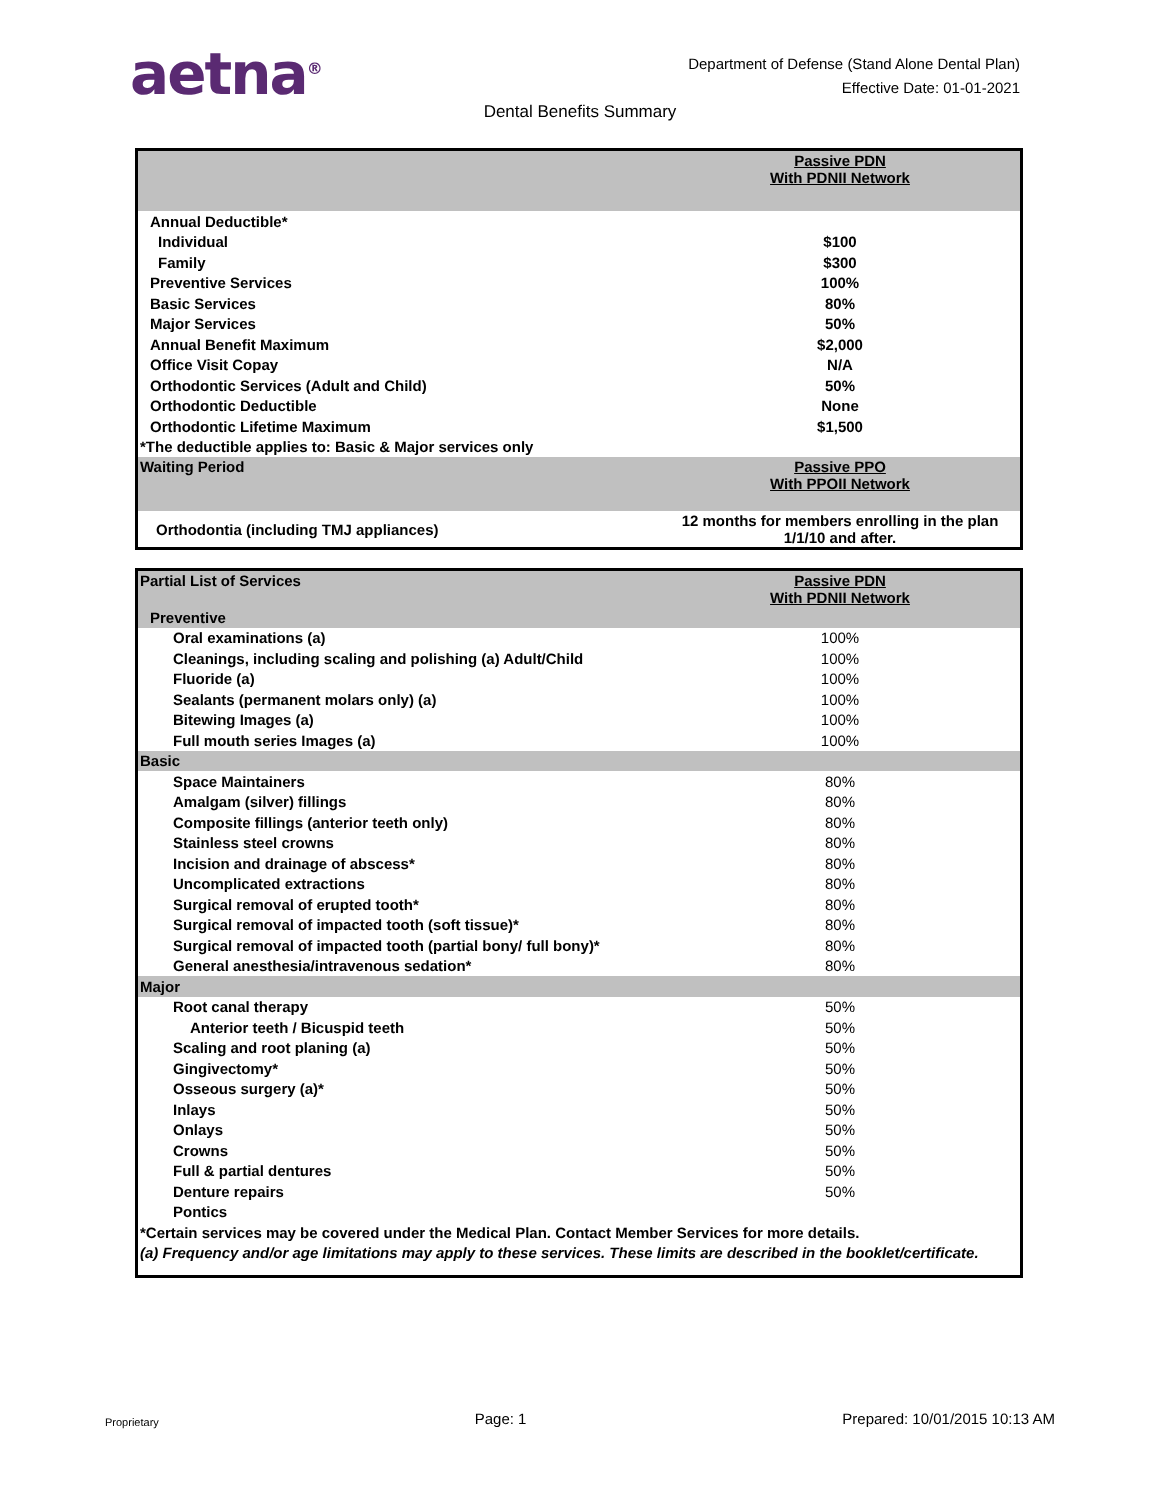aetna<sup>®</sup>
Department of Defense (Stand Alone Dental Plan)
Effective Date: 01-01-2021
Dental Benefits Summary
| | Passive PDN With PDNII Network |
| --- | --- |
| Annual Deductible* | |
| Individual | $100 |
| Family | $300 |
| Preventive Services | 100% |
| Basic Services | 80% |
| Major Services | 50% |
| Annual Benefit Maximum | $2,000 |
| Office Visit Copay | N/A |
| Orthodontic Services (Adult and Child) | 50% |
| Orthodontic Deductible | None |
| Orthodontic Lifetime Maximum | $1,500 |
| *The deductible applies to: Basic & Major services only | |
| Waiting Period | Passive PPO With PPOII Network |
| Orthodontia (including TMJ appliances) | 12 months for members enrolling in the plan 1/1/10 and after. |
| Partial List of Services | Passive PDN With PDNII Network |
| --- | --- |
| Preventive | |
| Oral examinations (a) | 100% |
| Cleanings, including scaling and polishing (a) Adult/Child | 100% |
| Fluoride (a) | 100% |
| Sealants (permanent molars only) (a) | 100% |
| Bitewing Images (a) | 100% |
| Full mouth series Images (a) | 100% |
| Basic | |
| Space Maintainers | 80% |
| Amalgam (silver) fillings | 80% |
| Composite fillings (anterior teeth only) | 80% |
| Stainless steel crowns | 80% |
| Incision and drainage of abscess* | 80% |
| Uncomplicated extractions | 80% |
| Surgical removal of erupted tooth* | 80% |
| Surgical removal of impacted tooth (soft tissue)* | 80% |
| Surgical removal of impacted tooth (partial bony/ full bony)* | 80% |
| General anesthesia/intravenous sedation* | 80% |
| Major | |
| Root canal therapy | 50% |
| Anterior teeth / Bicuspid teeth | 50% |
| Scaling and root planing (a) | 50% |
| Gingivectomy* | 50% |
| Osseous surgery (a)* | 50% |
| Inlays | 50% |
| Onlays | 50% |
| Crowns | 50% |
| Full & partial dentures | 50% |
| Denture repairs | 50% |
| Pontics | |
| *Certain services may be covered under the Medical Plan. Contact Member Services for more details. | |
| (a) Frequency and/or age limitations may apply to these services. These limits are described in the booklet/certificate. | |
Proprietary Page: 1 Prepared: 10/01/2015 10:13 AM